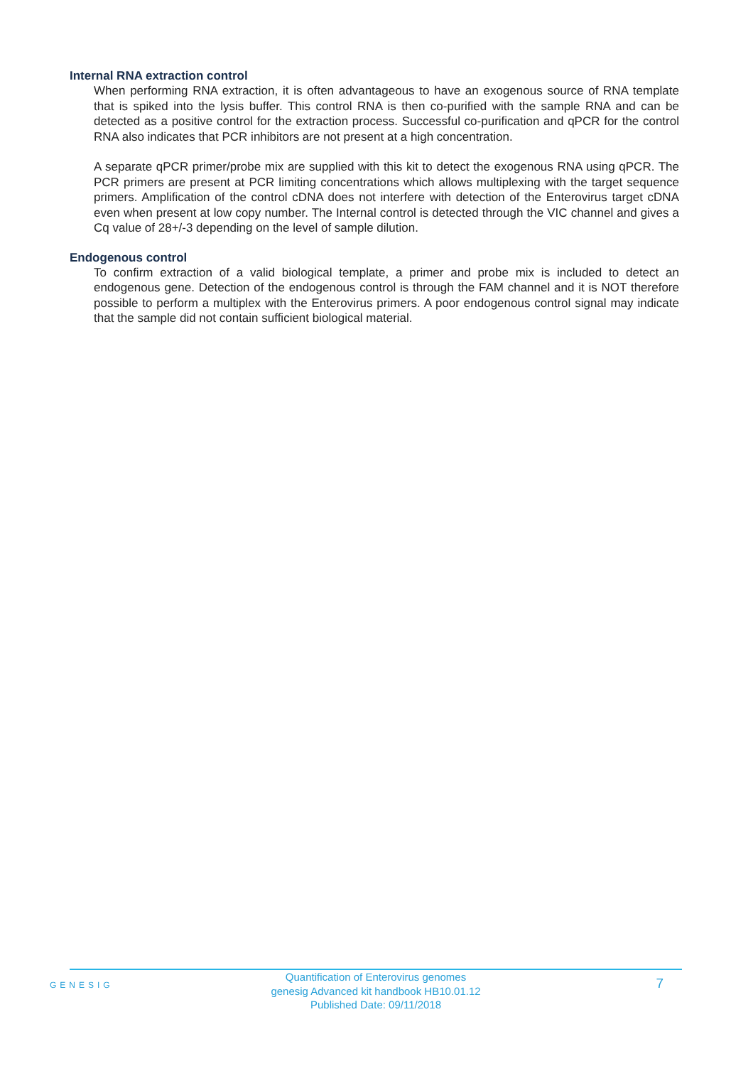Internal RNA extraction control
When performing RNA extraction, it is often advantageous to have an exogenous source of RNA template that is spiked into the lysis buffer. This control RNA is then co-purified with the sample RNA and can be detected as a positive control for the extraction process. Successful co-purification and qPCR for the control RNA also indicates that PCR inhibitors are not present at a high concentration.
A separate qPCR primer/probe mix are supplied with this kit to detect the exogenous RNA using qPCR. The PCR primers are present at PCR limiting concentrations which allows multiplexing with the target sequence primers. Amplification of the control cDNA does not interfere with detection of the Enterovirus target cDNA even when present at low copy number. The Internal control is detected through the VIC channel and gives a Cq value of 28+/-3 depending on the level of sample dilution.
Endogenous control
To confirm extraction of a valid biological template, a primer and probe mix is included to detect an endogenous gene. Detection of the endogenous control is through the FAM channel and it is NOT therefore possible to perform a multiplex with the Enterovirus primers. A poor endogenous control signal may indicate that the sample did not contain sufficient biological material.
GENESIG
Quantification of Enterovirus genomes
genesig Advanced kit handbook HB10.01.12
Published Date: 09/11/2018
7